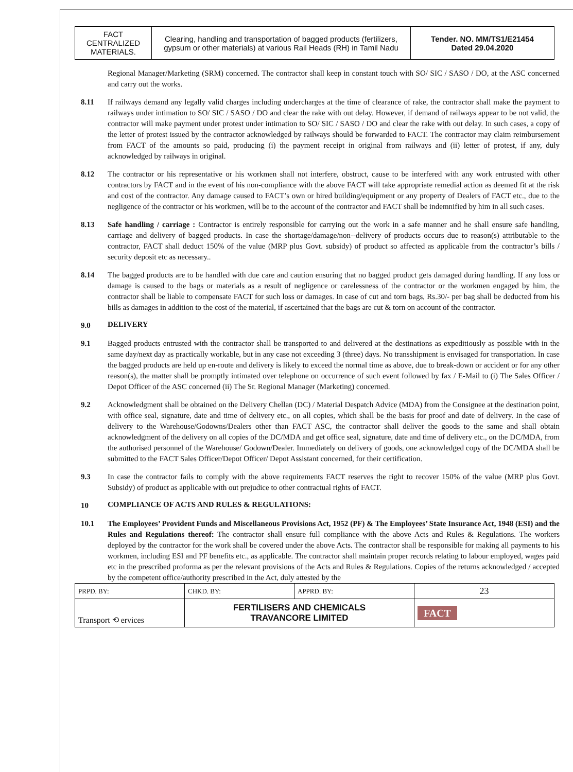| FACT CENTRALIZED MATERIALS. | Clearing, handling and transportation of bagged products (fertilizers, gypsum or other materials) at various Rail Heads (RH) in Tamil Nadu | Tender. NO. MM/TS1/E21454 Dated 29.04.2020 |
Regional Manager/Marketing (SRM) concerned. The contractor shall keep in constant touch with SO/ SIC / SASO / DO, at the ASC concerned and carry out the works.
8.11 If railways demand any legally valid charges including undercharges at the time of clearance of rake, the contractor shall make the payment to railways under intimation to SO/ SIC / SASO / DO and clear the rake with out delay. However, if demand of railways appear to be not valid, the contractor will make payment under protest under intimation to SO/ SIC / SASO / DO and clear the rake with out delay. In such cases, a copy of the letter of protest issued by the contractor acknowledged by railways should be forwarded to FACT. The contractor may claim reimbursement from FACT of the amounts so paid, producing (i) the payment receipt in original from railways and (ii) letter of protest, if any, duly acknowledged by railways in original.
8.12 The contractor or his representative or his workmen shall not interfere, obstruct, cause to be interfered with any work entrusted with other contractors by FACT and in the event of his non-compliance with the above FACT will take appropriate remedial action as deemed fit at the risk and cost of the contractor. Any damage caused to FACT’s own or hired building/equipment or any property of Dealers of FACT etc., due to the negligence of the contractor or his workmen, will be to the account of the contractor and FACT shall be indemnified by him in all such cases.
8.13 Safe handling / carriage : Contractor is entirely responsible for carrying out the work in a safe manner and he shall ensure safe handling, carriage and delivery of bagged products. In case the shortage/damage/non--delivery of products occurs due to reason(s) attributable to the contractor, FACT shall deduct 150% of the value (MRP plus Govt. subsidy) of product so affected as applicable from the contractor’s bills / security deposit etc as necessary..
8.14 The bagged products are to be handled with due care and caution ensuring that no bagged product gets damaged during handling. If any loss or damage is caused to the bags or materials as a result of negligence or carelessness of the contractor or the workmen engaged by him, the contractor shall be liable to compensate FACT for such loss or damages. In case of cut and torn bags, Rs.30/- per bag shall be deducted from his bills as damages in addition to the cost of the material, if ascertained that the bags are cut & torn on account of the contractor.
9.0 DELIVERY
9.1 Bagged products entrusted with the contractor shall be transported to and delivered at the destinations as expeditiously as possible with in the same day/next day as practically workable, but in any case not exceeding 3 (three) days. No transshipment is envisaged for transportation. In case the bagged products are held up en-route and delivery is likely to exceed the normal time as above, due to break-down or accident or for any other reason(s), the matter shall be promptly intimated over telephone on occurrence of such event followed by fax / E-Mail to (i) The Sales Officer / Depot Officer of the ASC concerned (ii) The Sr. Regional Manager (Marketing) concerned.
9.2 Acknowledgment shall be obtained on the Delivery Chellan (DC) / Material Despatch Advice (MDA) from the Consignee at the destination point, with office seal, signature, date and time of delivery etc., on all copies, which shall be the basis for proof and date of delivery. In the case of delivery to the Warehouse/Godowns/Dealers other than FACT ASC, the contractor shall deliver the goods to the same and shall obtain acknowledgment of the delivery on all copies of the DC/MDA and get office seal, signature, date and time of delivery etc., on the DC/MDA, from the authorised personnel of the Warehouse/ Godown/Dealer. Immediately on delivery of goods, one acknowledged copy of the DC/MDA shall be submitted to the FACT Sales Officer/Depot Officer/ Depot Assistant concerned, for their certification.
9.3 In case the contractor fails to comply with the above requirements FACT reserves the right to recover 150% of the value (MRP plus Govt. Subsidy) of product as applicable with out prejudice to other contractual rights of FACT.
10 COMPLIANCE OF ACTS AND RULES & REGULATIONS:
10.1 The Employees’ Provident Funds and Miscellaneous Provisions Act, 1952 (PF) & The Employees’ State Insurance Act, 1948 (ESI) and the Rules and Regulations thereof: The contractor shall ensure full compliance with the above Acts and Rules & Regulations. The workers deployed by the contractor for the work shall be covered under the above Acts. The contractor shall be responsible for making all payments to his workmen, including ESI and PF benefits etc., as applicable. The contractor shall maintain proper records relating to labour employed, wages paid etc in the prescribed proforma as per the relevant provisions of the Acts and Rules & Regulations. Copies of the returns acknowledged / accepted by the competent office/authority prescribed in the Act, duly attested by the
| PRPD. BY: | CHKD. BY: | APPRD. BY: | 23 |
| Transport ⟲ ervices | FERTILISERS AND CHEMICALS TRAVANCORE LIMITED | | FACT |